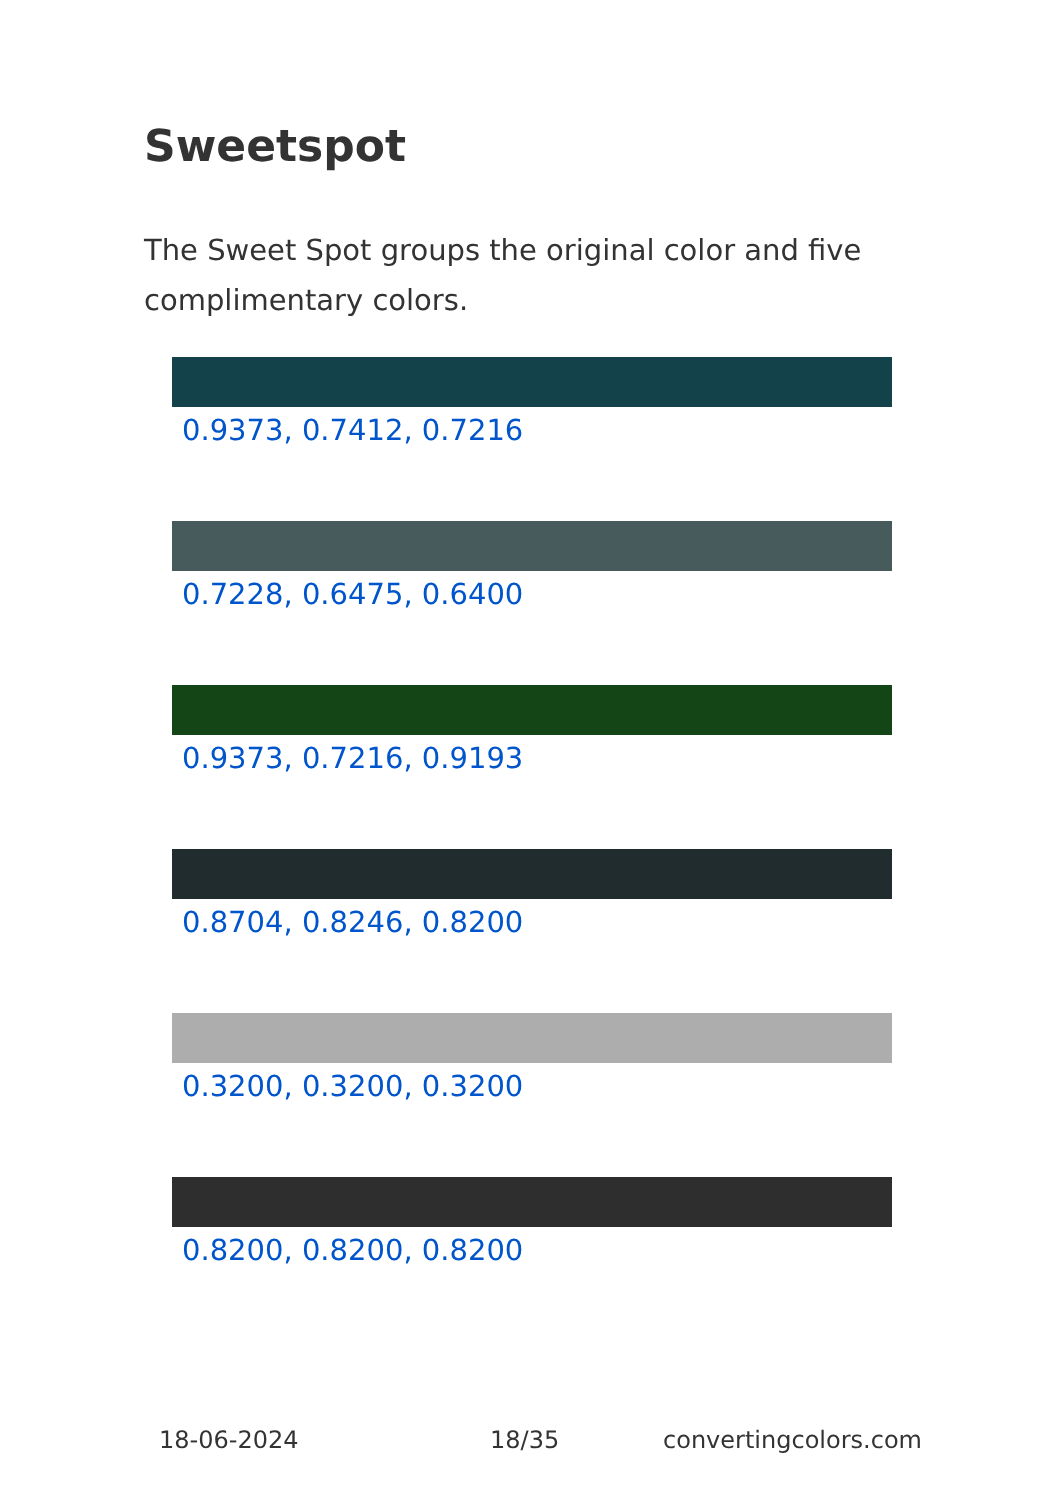Sweetspot
The Sweet Spot groups the original color and five complimentary colors.
0.9373, 0.7412, 0.7216
0.7228, 0.6475, 0.6400
0.9373, 0.7216, 0.9193
0.8704, 0.8246, 0.8200
0.3200, 0.3200, 0.3200
0.8200, 0.8200, 0.8200
18-06-2024 18/35 convertingcolors.com